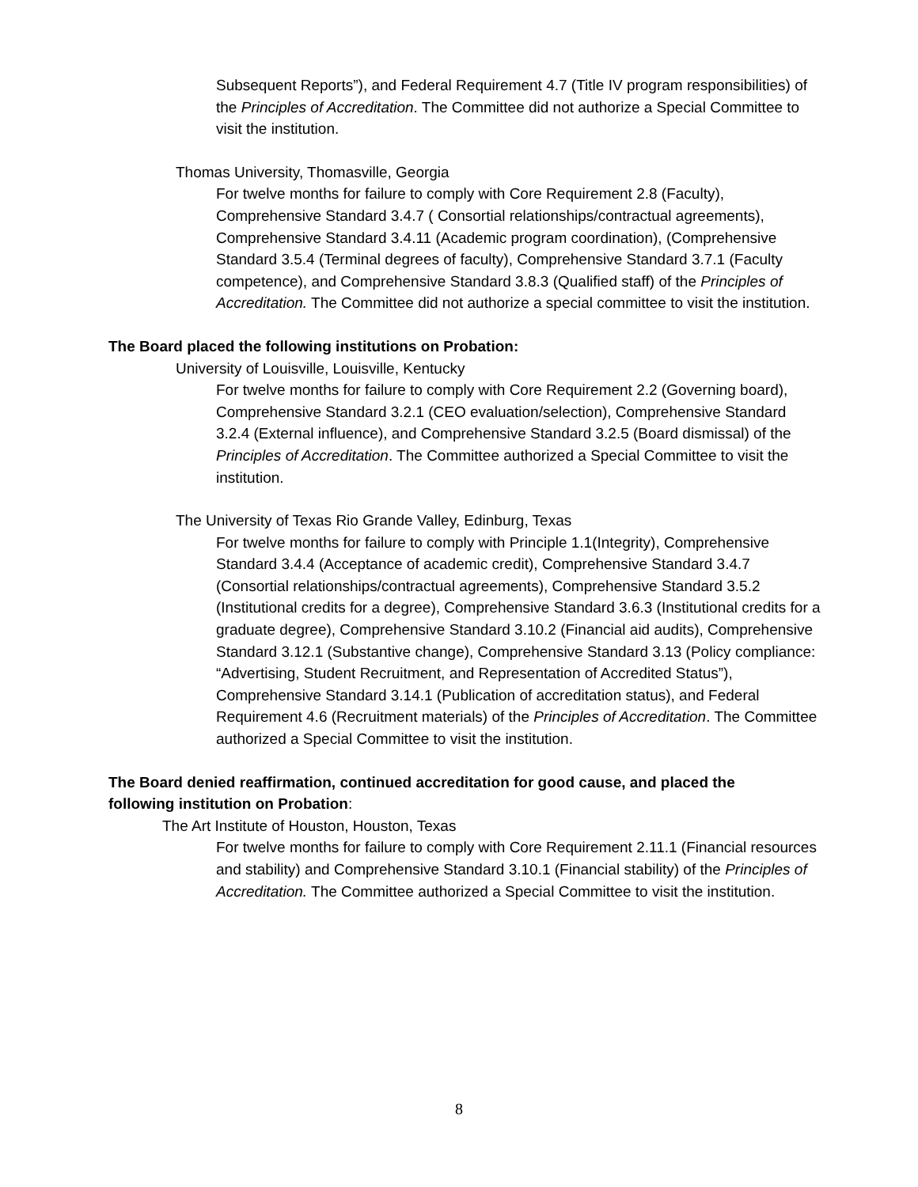Subsequent Reports”), and Federal Requirement 4.7 (Title IV program responsibilities) of the Principles of Accreditation. The Committee did not authorize a Special Committee to visit the institution.
Thomas University, Thomasville, Georgia
For twelve months for failure to comply with Core Requirement 2.8 (Faculty), Comprehensive Standard 3.4.7 ( Consortial relationships/contractual agreements), Comprehensive Standard 3.4.11 (Academic program coordination), (Comprehensive Standard 3.5.4 (Terminal degrees of faculty), Comprehensive Standard 3.7.1 (Faculty competence), and Comprehensive Standard 3.8.3 (Qualified staff) of the Principles of Accreditation. The Committee did not authorize a special committee to visit the institution.
The Board placed the following institutions on Probation:
University of Louisville, Louisville, Kentucky
For twelve months for failure to comply with Core Requirement 2.2 (Governing board), Comprehensive Standard 3.2.1 (CEO evaluation/selection), Comprehensive Standard 3.2.4 (External influence), and Comprehensive Standard 3.2.5 (Board dismissal) of the Principles of Accreditation. The Committee authorized a Special Committee to visit the institution.
The University of Texas Rio Grande Valley, Edinburg, Texas
For twelve months for failure to comply with Principle 1.1(Integrity), Comprehensive Standard 3.4.4 (Acceptance of academic credit), Comprehensive Standard 3.4.7 (Consortial relationships/contractual agreements), Comprehensive Standard 3.5.2 (Institutional credits for a degree), Comprehensive Standard 3.6.3 (Institutional credits for a graduate degree), Comprehensive Standard 3.10.2 (Financial aid audits), Comprehensive Standard 3.12.1 (Substantive change), Comprehensive Standard 3.13 (Policy compliance: “Advertising, Student Recruitment, and Representation of Accredited Status”), Comprehensive Standard 3.14.1 (Publication of accreditation status), and Federal Requirement 4.6 (Recruitment materials) of the Principles of Accreditation. The Committee authorized a Special Committee to visit the institution.
The Board denied reaffirmation, continued accreditation for good cause, and placed the following institution on Probation:
The Art Institute of Houston, Houston, Texas
For twelve months for failure to comply with Core Requirement 2.11.1 (Financial resources and stability) and Comprehensive Standard 3.10.1 (Financial stability) of the Principles of Accreditation. The Committee authorized a Special Committee to visit the institution.
8